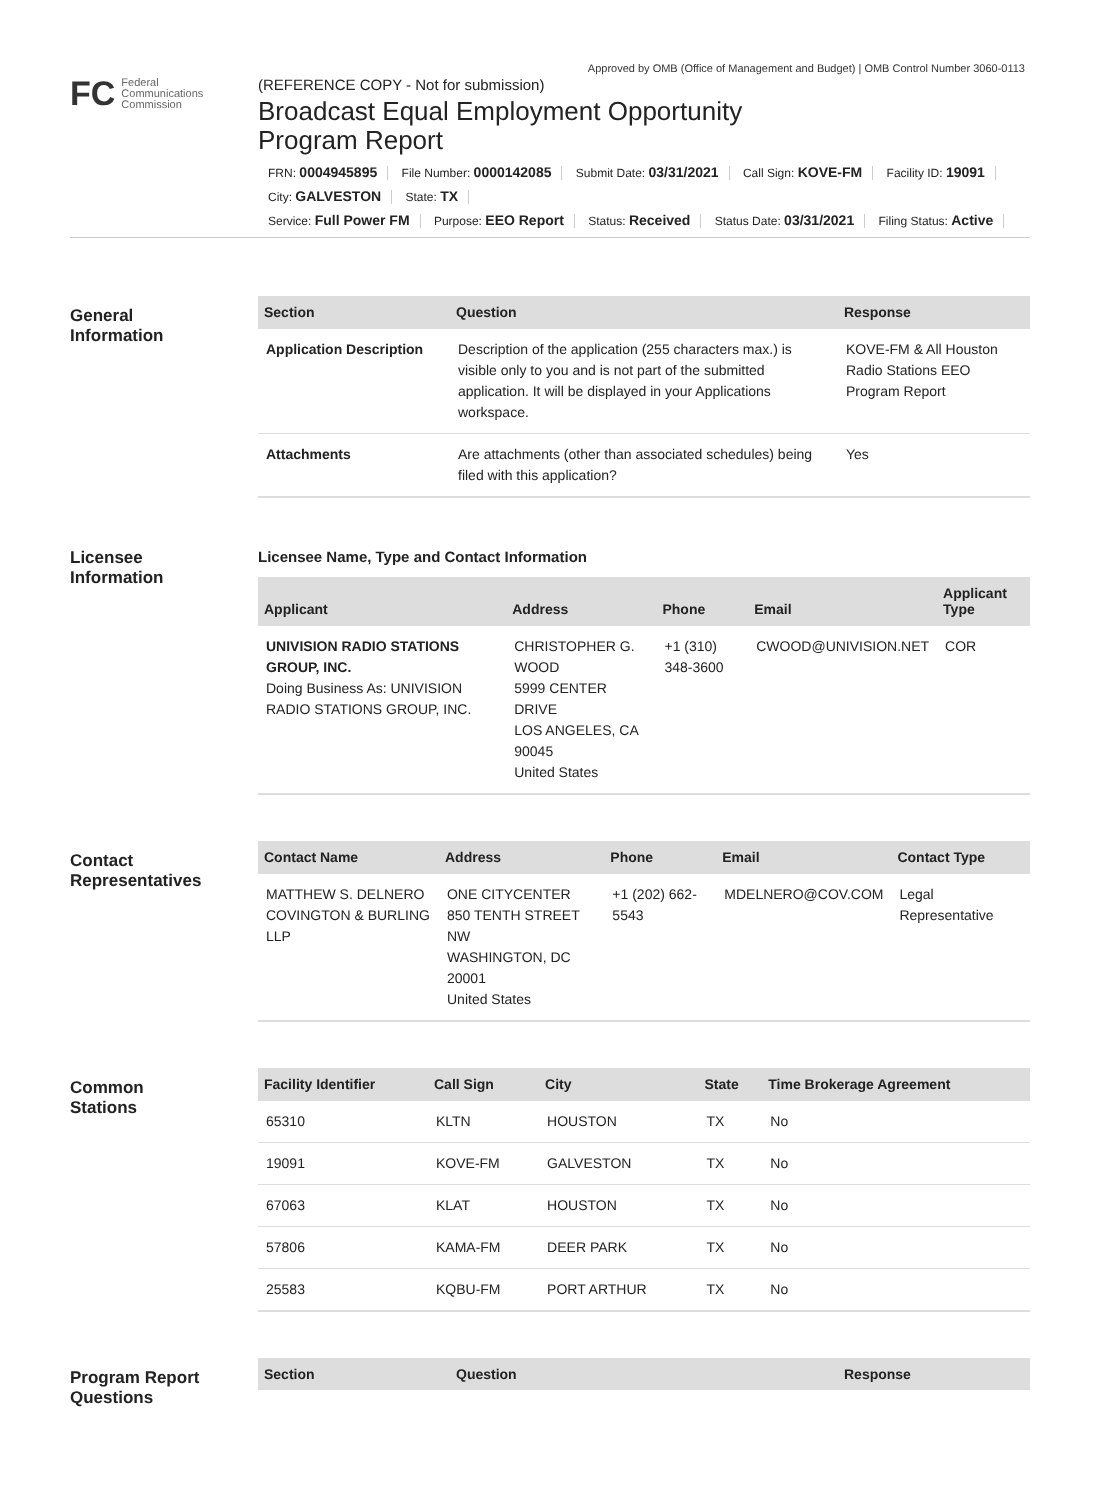Approved by OMB (Office of Management and Budget) | OMB Control Number 3060-0113
FC Federal
Communications
Commission
(REFERENCE COPY - Not for submission)
Broadcast Equal Employment Opportunity
Program Report
FRN: 0004945895 File Number: 0000142085 Submit Date: 03/31/2021 Call Sign: KOVE-FM Facility ID: 19091
City: GALVESTON State: TX
Service: Full Power FM Purpose: EEO Report Status: Received Status Date: 03/31/2021 Filing Status: Active
General
Information
| Section | Question | Response |
| --- | --- | --- |
| Application Description | Description of the application (255 characters max.) is visible only to you and is not part of the submitted application. It will be displayed in your Applications workspace. | KOVE-FM & All Houston Radio Stations EEO Program Report |
| Attachments | Are attachments (other than associated schedules) being filed with this application? | Yes |
Licensee
Information
Licensee Name, Type and Contact Information
| Applicant | Address | Phone | Email | Applicant Type |
| --- | --- | --- | --- | --- |
| UNIVISION RADIO STATIONS GROUP, INC. Doing Business As: UNIVISION RADIO STATIONS GROUP, INC. | CHRISTOPHER G. WOOD 5999 CENTER DRIVE LOS ANGELES, CA 90045 United States | +1 (310) 348-3600 | CWOOD@UNIVISION.NET | COR |
Contact
Representatives
| Contact Name | Address | Phone | Email | Contact Type |
| --- | --- | --- | --- | --- |
| MATTHEW S. DELNERO COVINGTON & BURLING LLP | ONE CITYCENTER 850 TENTH STREET NW WASHINGTON, DC 20001 United States | +1 (202) 662-5543 | MDELNERO@COV.COM | Legal Representative |
Common
Stations
| Facility Identifier | Call Sign | City | State | Time Brokerage Agreement |
| --- | --- | --- | --- | --- |
| 65310 | KLTN | HOUSTON | TX | No |
| 19091 | KOVE-FM | GALVESTON | TX | No |
| 67063 | KLAT | HOUSTON | TX | No |
| 57806 | KAMA-FM | DEER PARK | TX | No |
| 25583 | KQBU-FM | PORT ARTHUR | TX | No |
Program Report
Questions
| Section | Question | Response |
| --- | --- | --- |